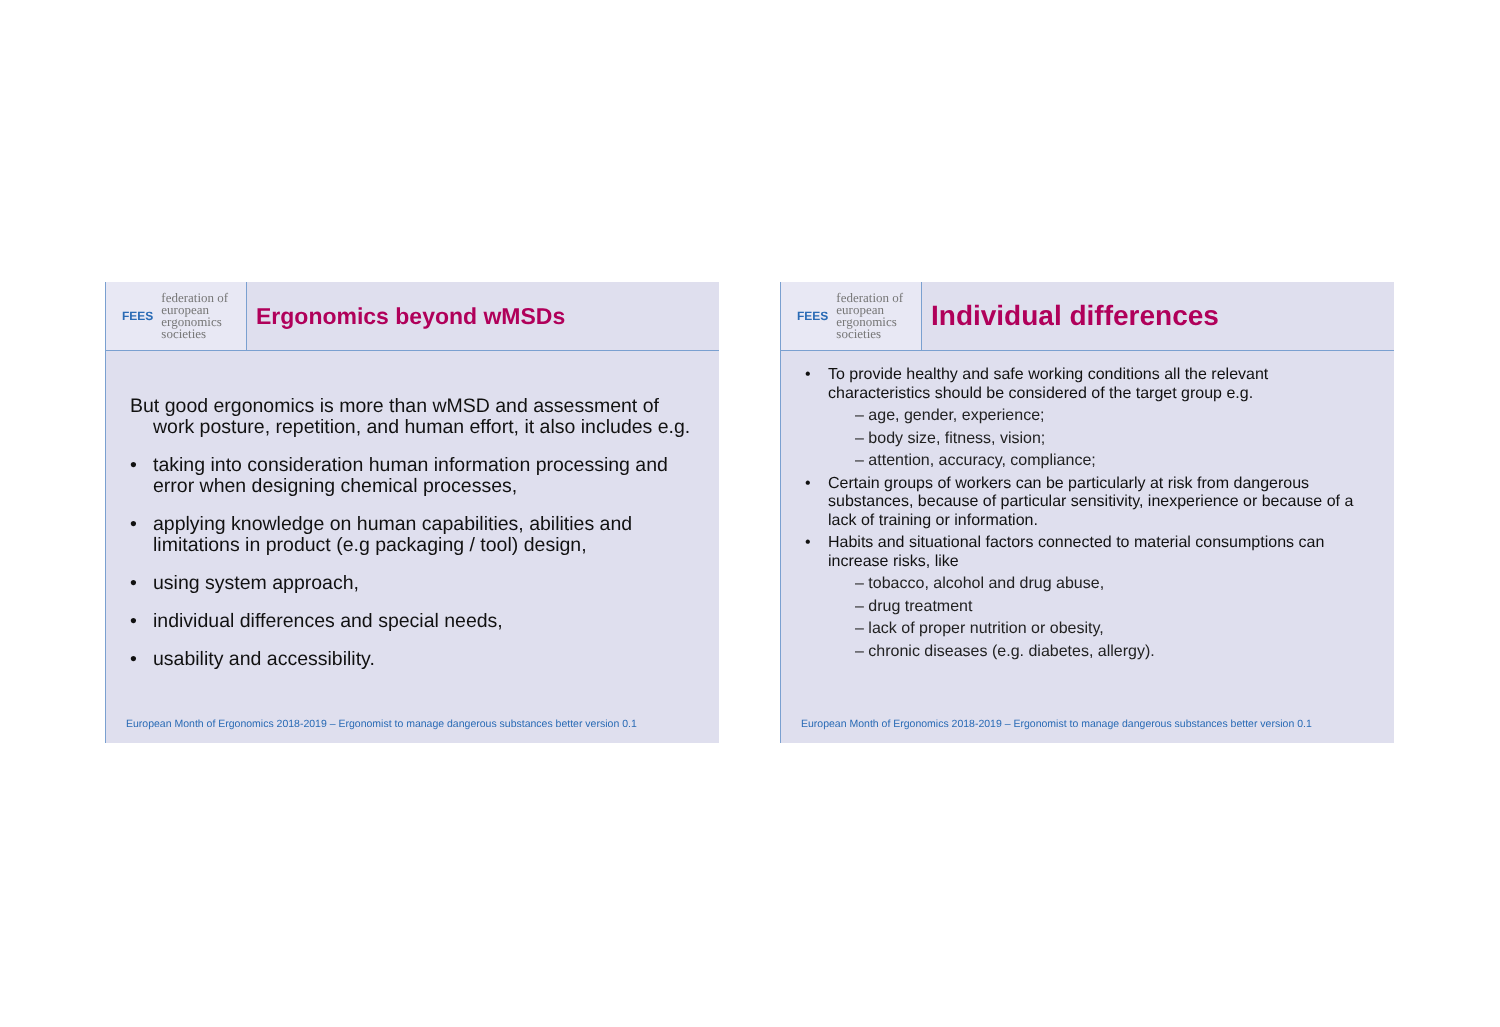FEES federation of
european
ergonomics
societies
Ergonomics beyond wMSDs
But good ergonomics is more than wMSD and assessment of work posture, repetition, and human effort, it also includes e.g.
taking into consideration human information processing and error when designing chemical processes,
applying knowledge on human capabilities, abilities and limitations in product (e.g packaging / tool) design,
using system approach,
individual differences and special needs,
usability and accessibility.
European Month of Ergonomics 2018-2019 – Ergonomist to manage dangerous substances better version 0.1
FEES federation of
european
ergonomics
societies
Individual differences
To provide healthy and safe working conditions all the relevant characteristics should be considered of the target group e.g.
– age, gender, experience;
– body size, fitness, vision;
– attention, accuracy, compliance;
Certain groups of workers can be particularly at risk from dangerous substances, because of particular sensitivity, inexperience or because of a lack of training or information.
Habits and situational factors connected to material consumptions can increase risks, like
– tobacco, alcohol and drug abuse,
– drug treatment
– lack of proper nutrition or obesity,
– chronic diseases (e.g. diabetes, allergy).
European Month of Ergonomics 2018-2019 – Ergonomist to manage dangerous substances better version 0.1